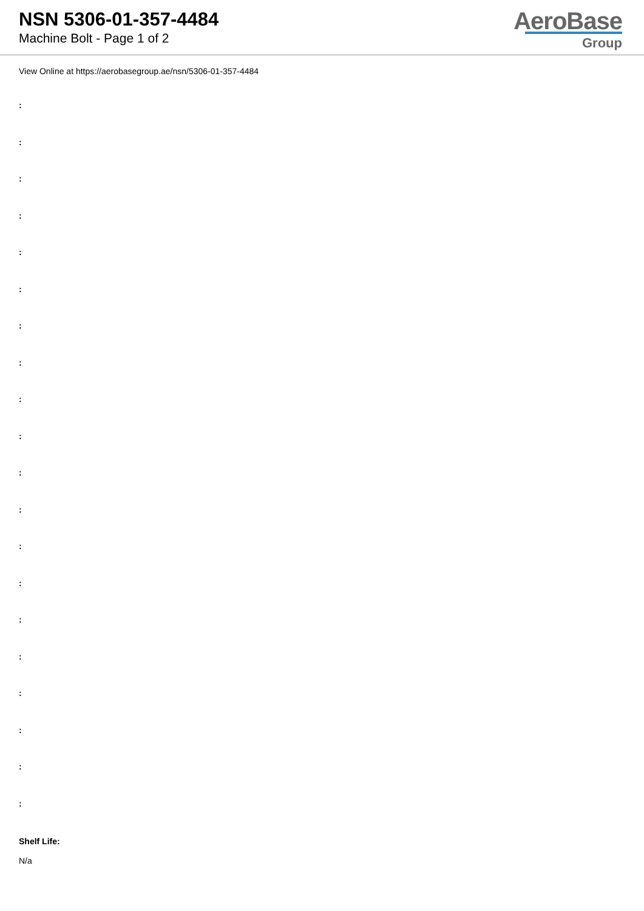NSN 5306-01-357-4484
Machine Bolt - Page 1 of 2
AeroBase
Group
View Online at https://aerobasegroup.ae/nsn/5306-01-357-4484
:
:
:
:
:
:
:
:
:
:
:
:
:
:
:
:
:
:
:
:
Shelf Life:
N/a